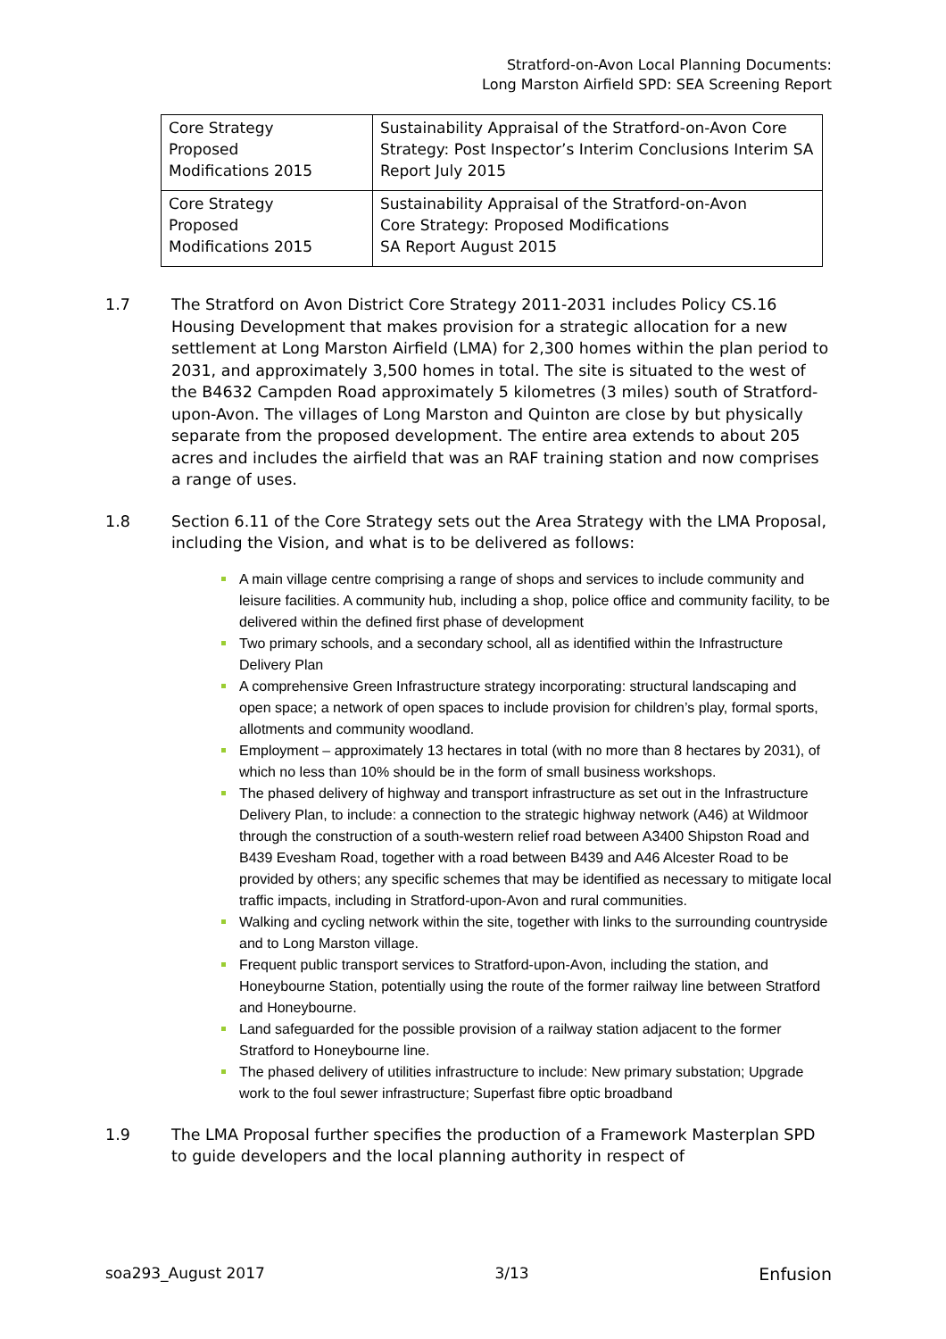Stratford-on-Avon Local Planning Documents:
Long Marston Airfield SPD: SEA Screening Report
| Core Strategy Proposed Modifications 2015 | Sustainability Appraisal of the Stratford-on-Avon Core Strategy: Post Inspector’s Interim Conclusions Interim SA Report July 2015 |
| Core Strategy Proposed Modifications 2015 | Sustainability Appraisal of the Stratford-on-Avon Core Strategy: Proposed Modifications SA Report August 2015 |
1.7 The Stratford on Avon District Core Strategy 2011-2031 includes Policy CS.16 Housing Development that makes provision for a strategic allocation for a new settlement at Long Marston Airfield (LMA) for 2,300 homes within the plan period to 2031, and approximately 3,500 homes in total. The site is situated to the west of the B4632 Campden Road approximately 5 kilometres (3 miles) south of Stratford-upon-Avon. The villages of Long Marston and Quinton are close by but physically separate from the proposed development. The entire area extends to about 205 acres and includes the airfield that was an RAF training station and now comprises a range of uses.
1.8 Section 6.11 of the Core Strategy sets out the Area Strategy with the LMA Proposal, including the Vision, and what is to be delivered as follows:
A main village centre comprising a range of shops and services to include community and leisure facilities. A community hub, including a shop, police office and community facility, to be delivered within the defined first phase of development
Two primary schools, and a secondary school, all as identified within the Infrastructure Delivery Plan
A comprehensive Green Infrastructure strategy incorporating: structural landscaping and open space; a network of open spaces to include provision for children’s play, formal sports, allotments and community woodland.
Employment – approximately 13 hectares in total (with no more than 8 hectares by 2031), of which no less than 10% should be in the form of small business workshops.
The phased delivery of highway and transport infrastructure as set out in the Infrastructure Delivery Plan, to include: a connection to the strategic highway network (A46) at Wildmoor through the construction of a south-western relief road between A3400 Shipston Road and B439 Evesham Road, together with a road between B439 and A46 Alcester Road to be provided by others; any specific schemes that may be identified as necessary to mitigate local traffic impacts, including in Stratford-upon-Avon and rural communities.
Walking and cycling network within the site, together with links to the surrounding countryside and to Long Marston village.
Frequent public transport services to Stratford-upon-Avon, including the station, and Honeybourne Station, potentially using the route of the former railway line between Stratford and Honeybourne.
Land safeguarded for the possible provision of a railway station adjacent to the former Stratford to Honeybourne line.
The phased delivery of utilities infrastructure to include: New primary substation; Upgrade work to the foul sewer infrastructure; Superfast fibre optic broadband
1.9 The LMA Proposal further specifies the production of a Framework Masterplan SPD to guide developers and the local planning authority in respect of
soa293_August 2017 3/13 Enfusion